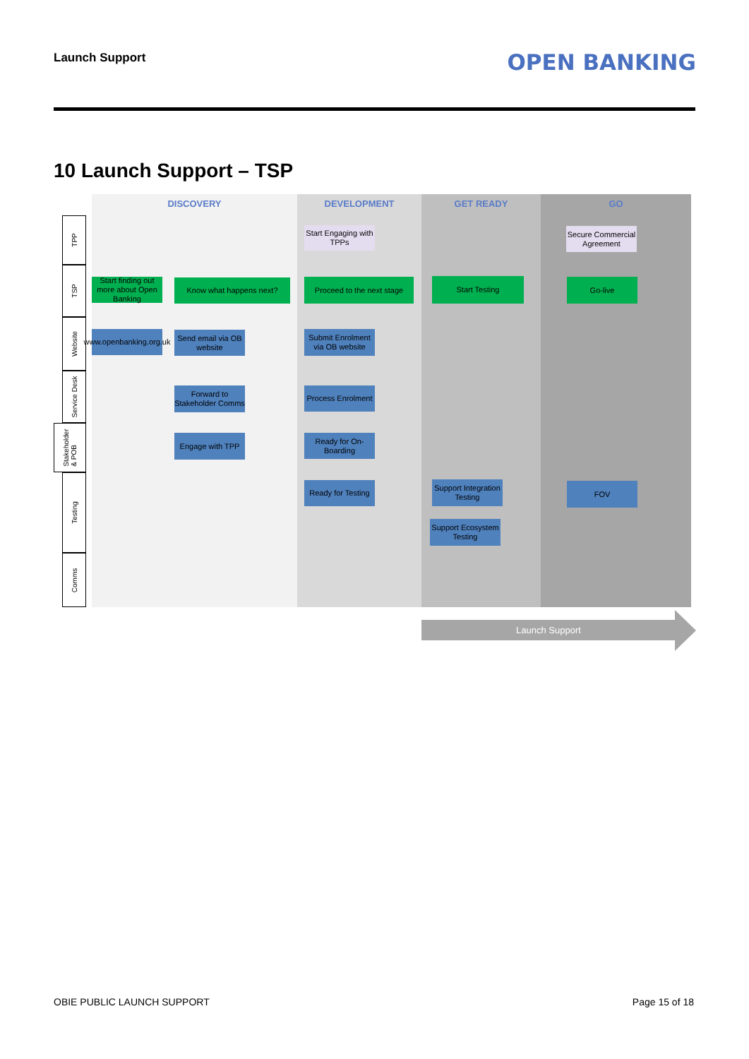Launch Support OPEN BANKING
10 Launch Support – TSP
DISCOVERY DEVELOPMENT GET READY GO
TPP
TSP
Website
Service Desk
Stakeholder
& POB
Testing
Comms
Start Engaging with TPPs
Secure Commercial Agreement
Start finding out more about Open Banking
Know what happens next?
Proceed to the next stage
Start Testing Go-live
www.openbanking.org.uk
Send email via OB website
Submit Enrolment via OB website
Forward to Stakeholder Comms
Process Enrolment
Engage with TPP
Ready for On-Boarding
Ready for Testing
Support Integration Testing
Support Ecosystem Testing
FOV
Launch Support
OBIE PUBLIC LAUNCH SUPPORT Page 15 of 18